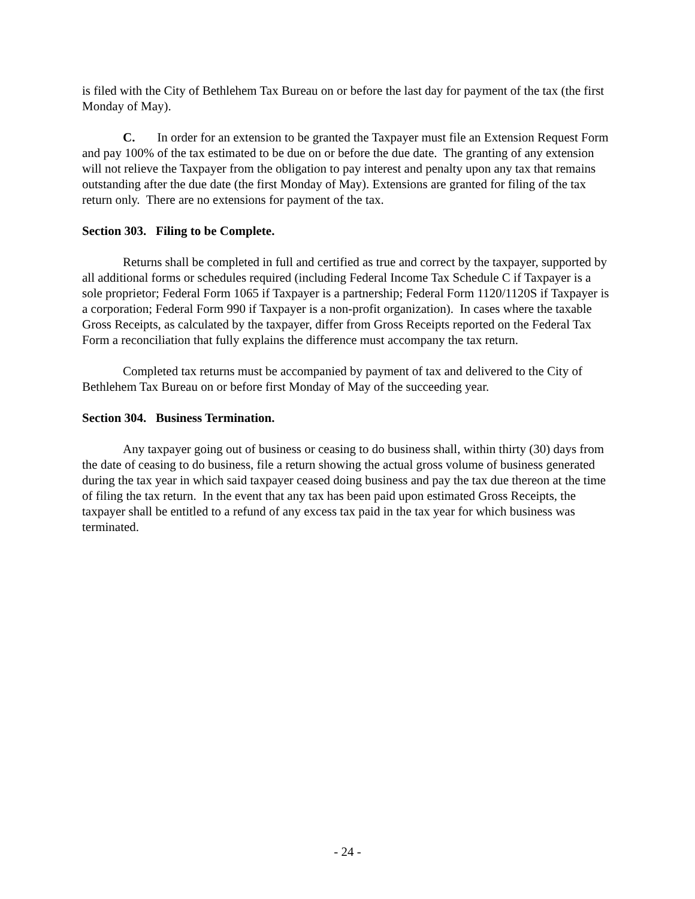is filed with the City of Bethlehem Tax Bureau on or before the last day for payment of the tax (the first Monday of May).
C. In order for an extension to be granted the Taxpayer must file an Extension Request Form and pay 100% of the tax estimated to be due on or before the due date. The granting of any extension will not relieve the Taxpayer from the obligation to pay interest and penalty upon any tax that remains outstanding after the due date (the first Monday of May). Extensions are granted for filing of the tax return only. There are no extensions for payment of the tax.
Section 303. Filing to be Complete.
Returns shall be completed in full and certified as true and correct by the taxpayer, supported by all additional forms or schedules required (including Federal Income Tax Schedule C if Taxpayer is a sole proprietor; Federal Form 1065 if Taxpayer is a partnership; Federal Form 1120/1120S if Taxpayer is a corporation; Federal Form 990 if Taxpayer is a non-profit organization). In cases where the taxable Gross Receipts, as calculated by the taxpayer, differ from Gross Receipts reported on the Federal Tax Form a reconciliation that fully explains the difference must accompany the tax return.
Completed tax returns must be accompanied by payment of tax and delivered to the City of Bethlehem Tax Bureau on or before first Monday of May of the succeeding year.
Section 304. Business Termination.
Any taxpayer going out of business or ceasing to do business shall, within thirty (30) days from the date of ceasing to do business, file a return showing the actual gross volume of business generated during the tax year in which said taxpayer ceased doing business and pay the tax due thereon at the time of filing the tax return. In the event that any tax has been paid upon estimated Gross Receipts, the taxpayer shall be entitled to a refund of any excess tax paid in the tax year for which business was terminated.
- 24 -